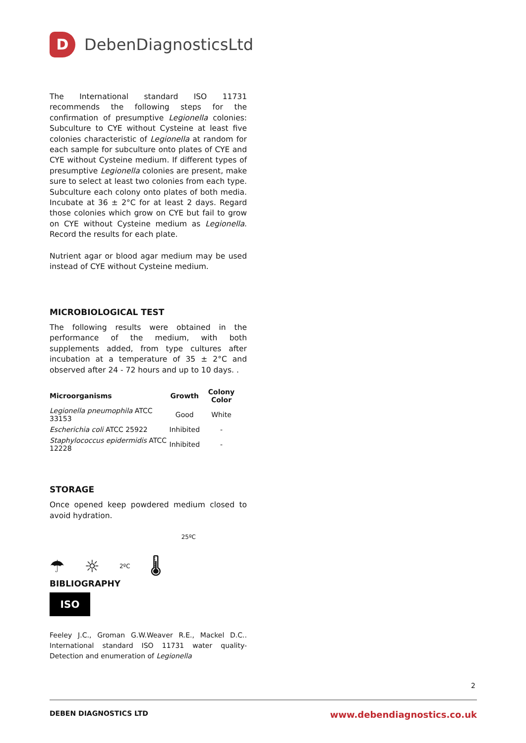D
DebenDiagnosticsLtd
The International standard ISO 11731 recommends the following steps for the confirmation of presumptive Legionella colonies: Subculture to CYE without Cysteine at least five colonies characteristic of Legionella at random for each sample for subculture onto plates of CYE and CYE without Cysteine medium. If different types of presumptive Legionella colonies are present, make sure to select at least two colonies from each type. Subculture each colony onto plates of both media. Incubate at 36 ± 2°C for at least 2 days. Regard those colonies which grow on CYE but fail to grow on CYE without Cysteine medium as Legionella. Record the results for each plate.
Nutrient agar or blood agar medium may be used instead of CYE without Cysteine medium.
MICROBIOLOGICAL TEST
The following results were obtained in the performance of the medium, with both supplements added, from type cultures after incubation at a temperature of 35 ± 2°C and observed after 24 - 72 hours and up to 10 days. .
| Microorganisms | Growth | Colony Color |
| --- | --- | --- |
| Legionella pneumophila ATCC 33153 | Good | White |
| Escherichia coli ATCC 25922 | Inhibited | - |
| Staphylococcus epidermidis ATCC 12228 | Inhibited | - |
STORAGE
Once opened keep powdered medium closed to avoid hydration.
☂ ☼ 2ºC 🌡 25ºC
BIBLIOGRAPHY
ISO
Feeley J.C., Groman G.W.Weaver R.E., Mackel D.C.. International standard ISO 11731 water quality- Detection and enumeration of Legionella
2
DEBEN DIAGNOSTICS LTD www.debendiagnostics.co.uk